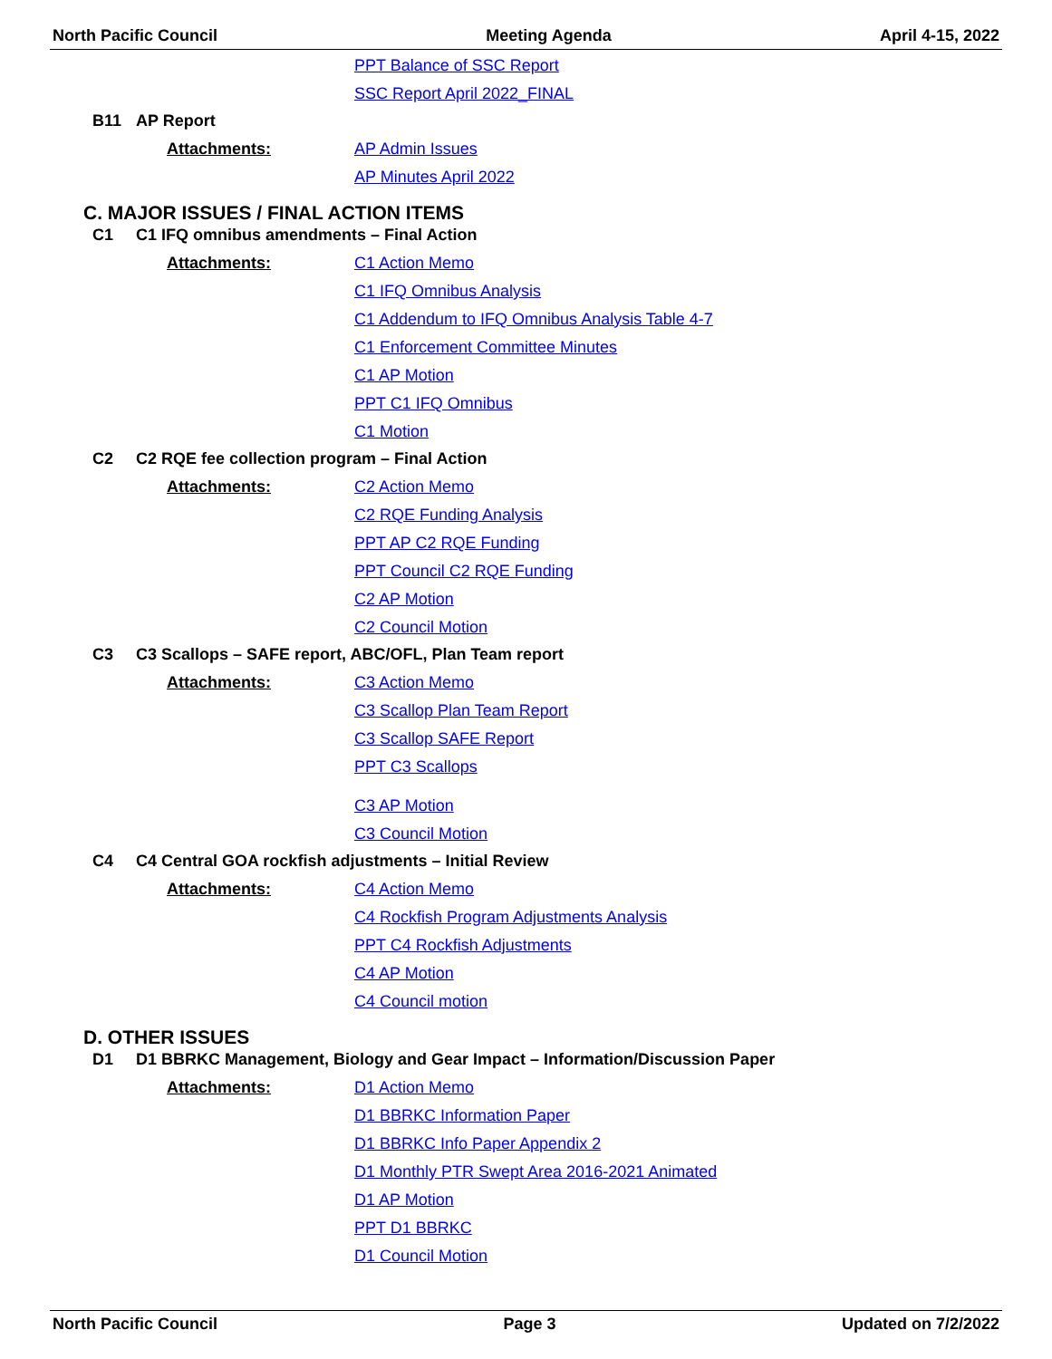North Pacific Council Meeting Agenda April 4-15, 2022
PPT Balance of SSC Report
SSC Report April 2022_FINAL
B11 AP Report
Attachments: AP Admin Issues
AP Minutes April 2022
C. MAJOR ISSUES / FINAL ACTION ITEMS
C1 C1 IFQ omnibus amendments – Final Action
Attachments: C1 Action Memo
C1 IFQ Omnibus Analysis
C1 Addendum to IFQ Omnibus Analysis Table 4-7
C1 Enforcement Committee Minutes
C1 AP Motion
PPT C1 IFQ Omnibus
C1 Motion
C2 C2 RQE fee collection program – Final Action
Attachments: C2 Action Memo
C2 RQE Funding Analysis
PPT AP C2 RQE Funding
PPT Council C2 RQE Funding
C2 AP Motion
C2 Council Motion
C3 C3 Scallops – SAFE report, ABC/OFL, Plan Team report
Attachments: C3 Action Memo
C3 Scallop Plan Team Report
C3 Scallop SAFE Report
PPT C3 Scallops
C3 AP Motion
C3 Council Motion
C4 C4 Central GOA rockfish adjustments – Initial Review
Attachments: C4 Action Memo
C4 Rockfish Program Adjustments Analysis
PPT C4 Rockfish Adjustments
C4 AP Motion
C4 Council motion
D. OTHER ISSUES
D1 D1 BBRKC Management, Biology and Gear Impact – Information/Discussion Paper
Attachments: D1 Action Memo
D1 BBRKC Information Paper
D1 BBRKC Info Paper Appendix 2
D1 Monthly PTR Swept Area 2016-2021 Animated
D1 AP Motion
PPT D1 BBRKC
D1 Council Motion
North Pacific Council Page 3 Updated on 7/2/2022